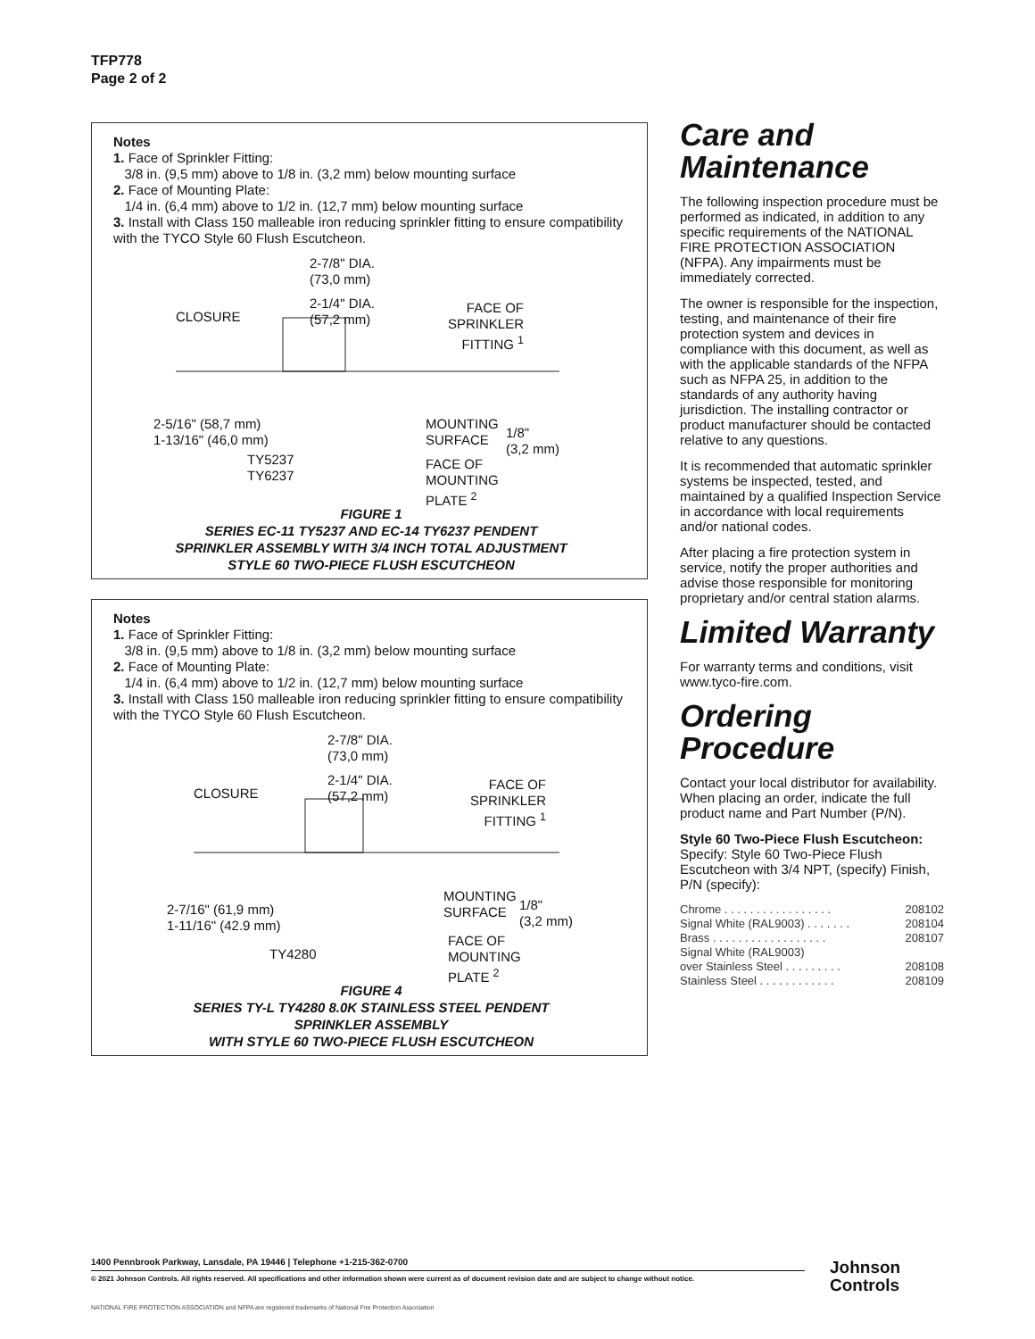TFP778
Page 2 of 2
Notes
1. Face of Sprinkler Fitting:
3/8 in. (9,5 mm) above to 1/8 in. (3,2 mm) below mounting surface
2. Face of Mounting Plate:
1/4 in. (6,4 mm) above to 1/2 in. (12,7 mm) below mounting surface
3. Install with Class 150 malleable iron reducing sprinkler fitting to ensure compatibility with the TYCO Style 60 Flush Escutcheon.
2-7/8" DIA.
(73,0 mm)
2-1/4" DIA.
(57,2 mm)
CLOSURE
FACE OF
SPRINKLER
FITTING <sup>1</sup>
2-5/16" (58,7 mm)
1-13/16" (46,0 mm)
TY5237
TY6237
MOUNTING
SURFACE
1/8"
(3,2 mm)
FACE OF
MOUNTING
PLATE <sup>2</sup>
FIGURE 1
SERIES EC-11 TY5237 AND EC-14 TY6237 PENDENT
SPRINKLER ASSEMBLY WITH 3/4 INCH TOTAL ADJUSTMENT
STYLE 60 TWO-PIECE FLUSH ESCUTCHEON
Notes
1. Face of Sprinkler Fitting:
3/8 in. (9,5 mm) above to 1/8 in. (3,2 mm) below mounting surface
2. Face of Mounting Plate:
1/4 in. (6,4 mm) above to 1/2 in. (12,7 mm) below mounting surface
3. Install with Class 150 malleable iron reducing sprinkler fitting to ensure compatibility with the TYCO Style 60 Flush Escutcheon.
2-7/8" DIA.
(73,0 mm)
2-1/4" DIA.
(57,2 mm)
CLOSURE
FACE OF
SPRINKLER
FITTING <sup>1</sup>
2-7/16" (61,9 mm)
1-11/16" (42.9 mm)
TY4280
MOUNTING
SURFACE
1/8"
(3,2 mm)
FACE OF
MOUNTING
PLATE <sup>2</sup>
FIGURE 4
SERIES TY-L TY4280 8.0K STAINLESS STEEL PENDENT
SPRINKLER ASSEMBLY
WITH STYLE 60 TWO-PIECE FLUSH ESCUTCHEON
Care and Maintenance
The following inspection procedure must be performed as indicated, in addition to any specific requirements of the NATIONAL FIRE PROTECTION ASSOCIATION (NFPA). Any impairments must be immediately corrected.
The owner is responsible for the inspection, testing, and maintenance of their fire protection system and devices in compliance with this document, as well as with the applicable standards of the NFPA such as NFPA 25, in addition to the standards of any authority having jurisdiction. The installing contractor or product manufacturer should be contacted relative to any questions.
It is recommended that automatic sprinkler systems be inspected, tested, and maintained by a qualified Inspection Service in accordance with local requirements and/or national codes.
After placing a fire protection system in service, notify the proper authorities and advise those responsible for monitoring proprietary and/or central station alarms.
Limited Warranty
For warranty terms and conditions, visit www.tyco-fire.com.
Ordering Procedure
Contact your local distributor for availability. When placing an order, indicate the full product name and Part Number (P/N).
Style 60 Two-Piece Flush Escutcheon:
Specify: Style 60 Two-Piece Flush Escutcheon with 3/4 NPT, (specify) Finish, P/N (specify):
Chrome . . . . . . . . . . . . . . . . . 208102
Signal White (RAL9003) . . . . . . . 208104
Brass . . . . . . . . . . . . . . . . . . 208107
Signal White (RAL9003)
over Stainless Steel . . . . . . . . . 208108
Stainless Steel . . . . . . . . . . . . 208109
1400 Pennbrook Parkway, Lansdale, PA 19446 | Telephone +1-215-362-0700
© 2021 Johnson Controls. All rights reserved. All specifications and other information shown were current as of document revision date and are subject to change without notice.
NATIONAL FIRE PROTECTION ASSOCIATION and NFPA are registered trademarks of National Fire Protection Association
Johnson
Controls